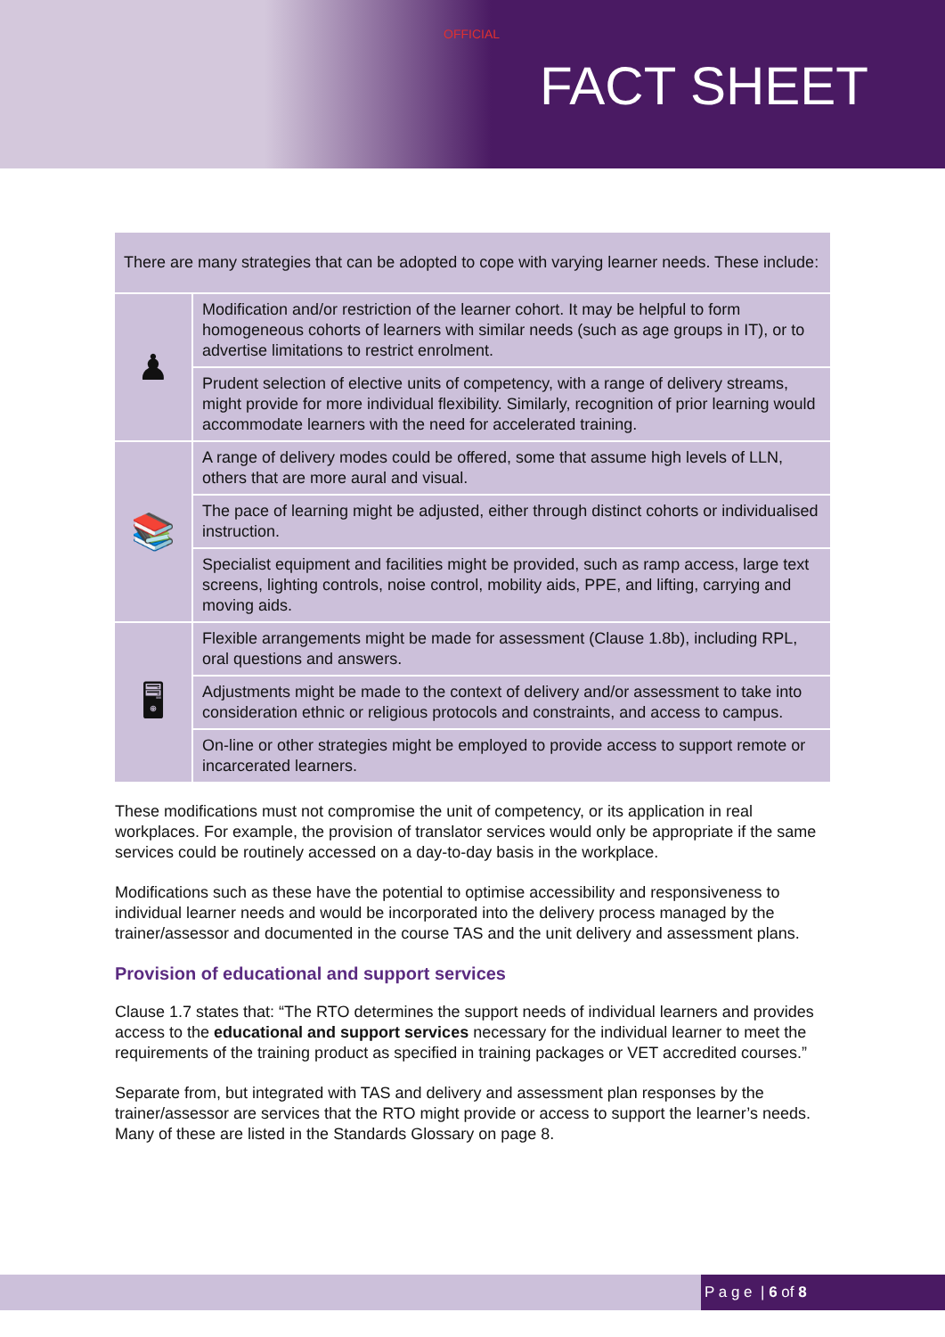OFFICIAL
FACT SHEET
| There are many strategies that can be adopted to cope with varying learner needs. These include: | |
| ♟ | Modification and/or restriction of the learner cohort. It may be helpful to form homogeneous cohorts of learners with similar needs (such as age groups in IT), or to advertise limitations to restrict enrolment. |
| | Prudent selection of elective units of competency, with a range of delivery streams, might provide for more individual flexibility. Similarly, recognition of prior learning would accommodate learners with the need for accelerated training. |
| 📚 | A range of delivery modes could be offered, some that assume high levels of LLN, others that are more aural and visual. |
| | The pace of learning might be adjusted, either through distinct cohorts or individualised instruction. |
| | Specialist equipment and facilities might be provided, such as ramp access, large text screens, lighting controls, noise control, mobility aids, PPE, and lifting, carrying and moving aids. |
| 🖥 | Flexible arrangements might be made for assessment (Clause 1.8b), including RPL, oral questions and answers. |
| | Adjustments might be made to the context of delivery and/or assessment to take into consideration ethnic or religious protocols and constraints, and access to campus. |
| | On-line or other strategies might be employed to provide access to support remote or incarcerated learners. |
These modifications must not compromise the unit of competency, or its application in real workplaces. For example, the provision of translator services would only be appropriate if the same services could be routinely accessed on a day-to-day basis in the workplace.
Modifications such as these have the potential to optimise accessibility and responsiveness to individual learner needs and would be incorporated into the delivery process managed by the trainer/assessor and documented in the course TAS and the unit delivery and assessment plans.
Provision of educational and support services
Clause 1.7 states that: “The RTO determines the support needs of individual learners and provides access to the educational and support services necessary for the individual learner to meet the requirements of the training product as specified in training packages or VET accredited courses.”
Separate from, but integrated with TAS and delivery and assessment plan responses by the trainer/assessor are services that the RTO might provide or access to support the learner’s needs. Many of these are listed in the Standards Glossary on page 8.
P a g e | 6 of 8